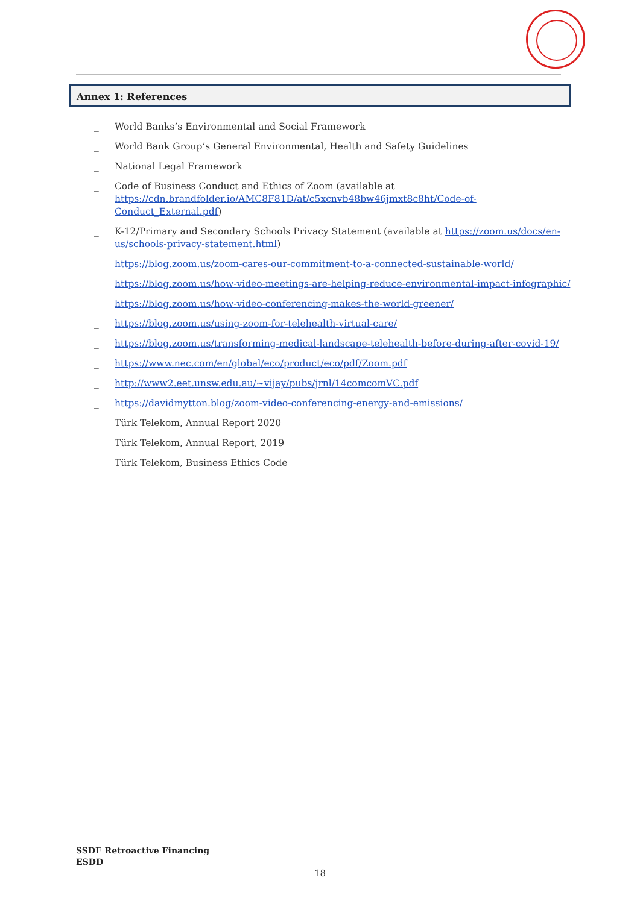Annex 1: References
_ World Banks’s Environmental and Social Framework
_ World Bank Group’s General Environmental, Health and Safety Guidelines
_ National Legal Framework
_ Code of Business Conduct and Ethics of Zoom (available at https://cdn.brandfolder.io/AMC8F81D/at/c5xcnvb48bw46jmxt8c8ht/Code-of-Conduct_External.pdf)
_ K-12/Primary and Secondary Schools Privacy Statement (available at https://zoom.us/docs/en-us/schools-privacy-statement.html)
_ https://blog.zoom.us/zoom-cares-our-commitment-to-a-connected-sustainable-world/
_ https://blog.zoom.us/how-video-meetings-are-helping-reduce-environmental-impact-infographic/
_ https://blog.zoom.us/how-video-conferencing-makes-the-world-greener/
_ https://blog.zoom.us/using-zoom-for-telehealth-virtual-care/
_ https://blog.zoom.us/transforming-medical-landscape-telehealth-before-during-after-covid-19/
_ https://www.nec.com/en/global/eco/product/eco/pdf/Zoom.pdf
_ http://www2.eet.unsw.edu.au/~vijay/pubs/jrnl/14comcomVC.pdf
_ https://davidmytton.blog/zoom-video-conferencing-energy-and-emissions/
_ Türk Telekom, Annual Report 2020
_ Türk Telekom, Annual Report, 2019
_ Türk Telekom, Business Ethics Code
SSDE Retroactive Financing
ESDD
18